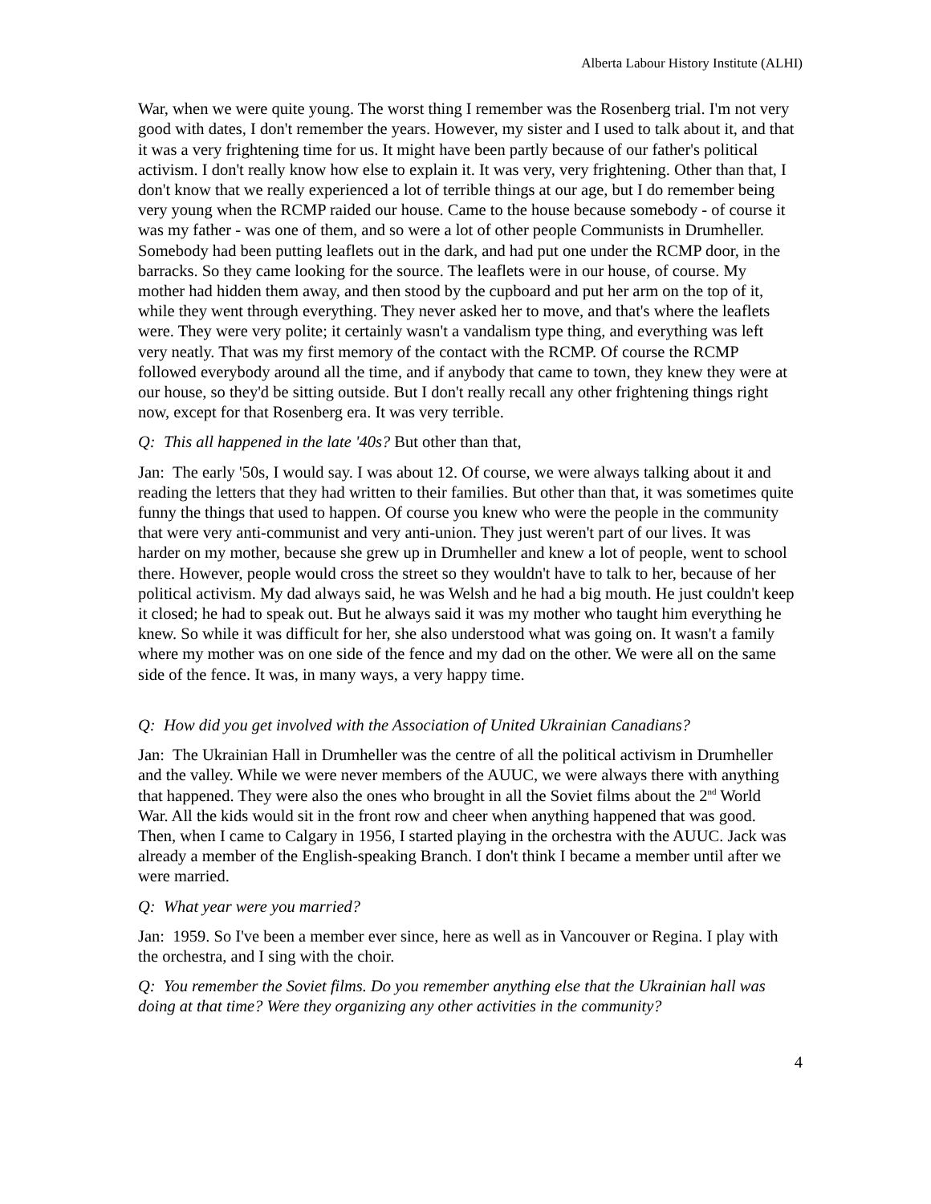Alberta Labour History Institute (ALHI)
War, when we were quite young. The worst thing I remember was the Rosenberg trial. I'm not very good with dates, I don't remember the years. However, my sister and I used to talk about it, and that it was a very frightening time for us. It might have been partly because of our father's political activism. I don't really know how else to explain it. It was very, very frightening. Other than that, I don't know that we really experienced a lot of terrible things at our age, but I do remember being very young when the RCMP raided our house. Came to the house because somebody - of course it was my father - was one of them, and so were a lot of other people Communists in Drumheller. Somebody had been putting leaflets out in the dark, and had put one under the RCMP door, in the barracks. So they came looking for the source. The leaflets were in our house, of course. My mother had hidden them away, and then stood by the cupboard and put her arm on the top of it, while they went through everything. They never asked her to move, and that's where the leaflets were. They were very polite; it certainly wasn't a vandalism type thing, and everything was left very neatly. That was my first memory of the contact with the RCMP. Of course the RCMP followed everybody around all the time, and if anybody that came to town, they knew they were at our house, so they'd be sitting outside. But I don't really recall any other frightening things right now, except for that Rosenberg era. It was very terrible.
Q: This all happened in the late '40s? But other than that,
Jan: The early '50s, I would say. I was about 12. Of course, we were always talking about it and reading the letters that they had written to their families. But other than that, it was sometimes quite funny the things that used to happen. Of course you knew who were the people in the community that were very anti-communist and very anti-union. They just weren't part of our lives. It was harder on my mother, because she grew up in Drumheller and knew a lot of people, went to school there. However, people would cross the street so they wouldn't have to talk to her, because of her political activism. My dad always said, he was Welsh and he had a big mouth. He just couldn't keep it closed; he had to speak out. But he always said it was my mother who taught him everything he knew. So while it was difficult for her, she also understood what was going on. It wasn't a family where my mother was on one side of the fence and my dad on the other. We were all on the same side of the fence. It was, in many ways, a very happy time.
Q: How did you get involved with the Association of United Ukrainian Canadians?
Jan: The Ukrainian Hall in Drumheller was the centre of all the political activism in Drumheller and the valley. While we were never members of the AUUC, we were always there with anything that happened. They were also the ones who brought in all the Soviet films about the 2<sup>nd</sup> World War. All the kids would sit in the front row and cheer when anything happened that was good. Then, when I came to Calgary in 1956, I started playing in the orchestra with the AUUC. Jack was already a member of the English-speaking Branch. I don't think I became a member until after we were married.
Q: What year were you married?
Jan: 1959. So I've been a member ever since, here as well as in Vancouver or Regina. I play with the orchestra, and I sing with the choir.
Q: You remember the Soviet films. Do you remember anything else that the Ukrainian hall was doing at that time? Were they organizing any other activities in the community?
4